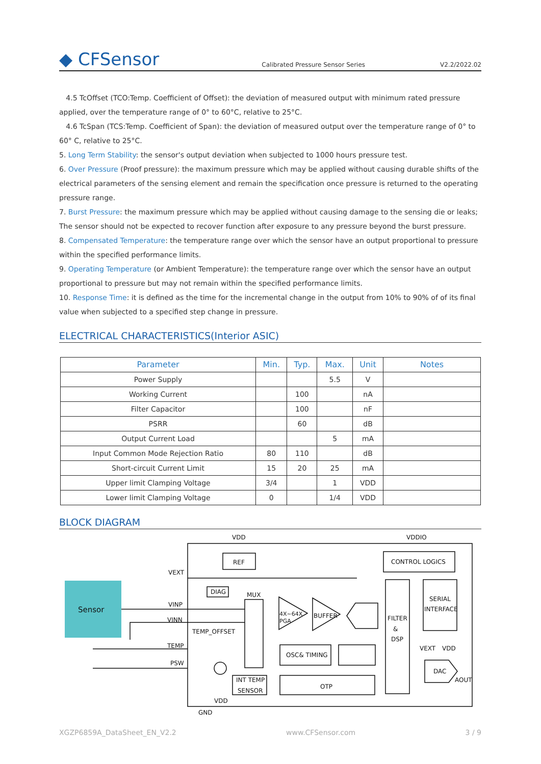◆ CFSensor
Calibrated Pressure Sensor Series
V2.2/2022.02
4.5 TcOffset (TCO:Temp. Coefficient of Offset): the deviation of measured output with minimum rated pressure applied, over the temperature range of 0° to 60°C, relative to 25°C.
4.6 TcSpan (TCS:Temp. Coefficient of Span): the deviation of measured output over the temperature range of 0° to 60° C, relative to 25°C.
5. Long Term Stability: the sensor's output deviation when subjected to 1000 hours pressure test.
6. Over Pressure (Proof pressure): the maximum pressure which may be applied without causing durable shifts of the electrical parameters of the sensing element and remain the specification once pressure is returned to the operating pressure range.
7. Burst Pressure: the maximum pressure which may be applied without causing damage to the sensing die or leaks; The sensor should not be expected to recover function after exposure to any pressure beyond the burst pressure.
8. Compensated Temperature: the temperature range over which the sensor have an output proportional to pressure within the specified performance limits.
9. Operating Temperature (or Ambient Temperature): the temperature range over which the sensor have an output proportional to pressure but may not remain within the specified performance limits.
10. Response Time: it is defined as the time for the incremental change in the output from 10% to 90% of of its final value when subjected to a specified step change in pressure.
ELECTRICAL CHARACTERISTICS(Interior ASIC)
| Parameter | Min. | Typ. | Max. | Unit | Notes |
| --- | --- | --- | --- | --- | --- |
| Power Supply | | | 5.5 | V | |
| Working Current | | 100 | | nA | |
| Filter Capacitor | | 100 | | nF | |
| PSRR | | 60 | | dB | |
| Output Current Load | | | 5 | mA | |
| Input Common Mode Rejection Ratio | 80 | 110 | | dB | |
| Short-circuit Current Limit | 15 | 20 | 25 | mA | |
| Upper limit Clamping Voltage | 3/4 | | 1 | VDD | |
| Lower limit Clamping Voltage | 0 | | 1/4 | VDD | |
BLOCK DIAGRAM
Sensor
VDD
VDDIO
REF
CONTROL LOGICS
VEXT
DIAG
MUX
VINP
VINN
TEMP_OFFSET
TEMP
PSW
4X~64X
PGA
BUFFER
FILTER
&
DSP
SERIAL
INTERFACE
OSC& TIMING
VEXT
VDD
DAC
AOUT
INT TEMP
SENSOR
OTP
VDD
GND
XGZP6859A_DataSheet_EN_V2.2 www.CFSensor.com 3 / 9